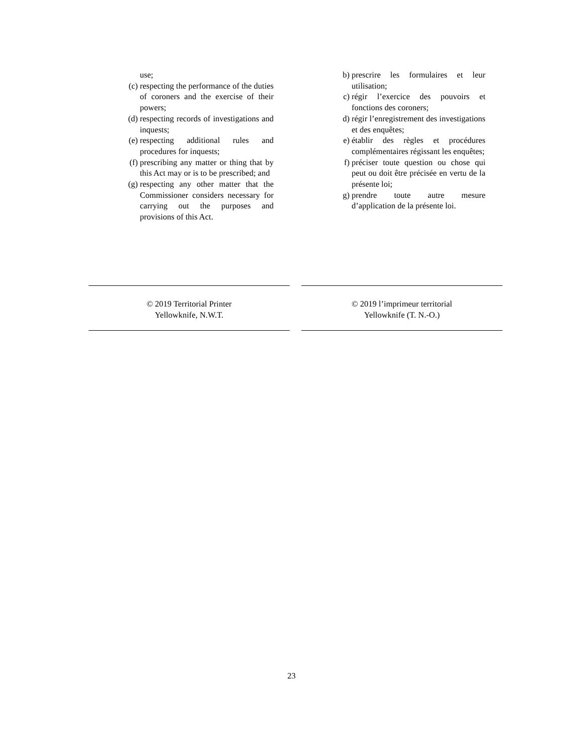use;
(c) respecting the performance of the duties of coroners and the exercise of their powers;
(d) respecting records of investigations and inquests;
(e) respecting additional rules and procedures for inquests;
(f) prescribing any matter or thing that by this Act may or is to be prescribed; and
(g) respecting any other matter that the Commissioner considers necessary for carrying out the purposes and provisions of this Act.
b) prescrire les formulaires et leur utilisation;
c) régir l’exercice des pouvoirs et fonctions des coroners;
d) régir l’enregistrement des investigations et des enquêtes;
e) établir des règles et procédures complémentaires régissant les enquêtes;
f) préciser toute question ou chose qui peut ou doit être précisée en vertu de la présente loi;
g) prendre toute autre mesure d’application de la présente loi.
© 2019 Territorial Printer
Yellowknife, N.W.T.
© 2019 l’imprimeur territorial
Yellowknife (T. N.-O.)
23